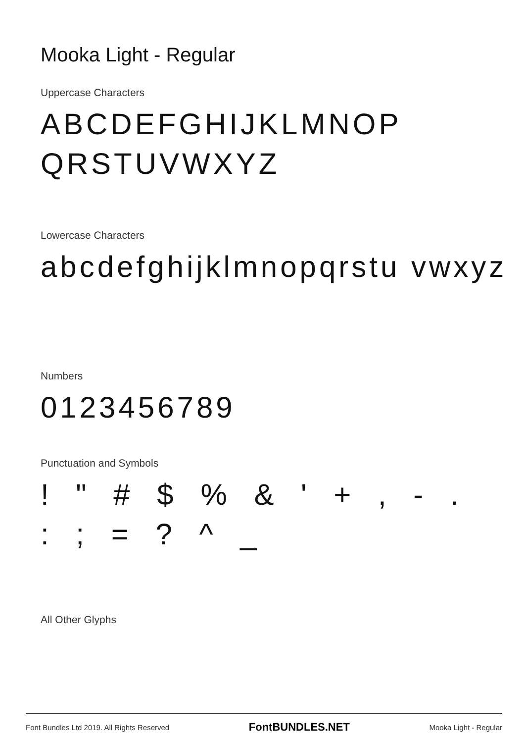Mooka Light - Regular
Uppercase Characters
ABCDEFGHIJKLMNOP QRSTUVWXYZ
Lowercase Characters
abcdefghijklmnopqrstu vwxyz
Numbers
0123456789
Punctuation and Symbols
! " # $ % & ' + , - . : ; = ? ^ _
All Other Glyphs
Font Bundles Ltd 2019. All Rights Reserved FontBUNDLES.NET Mooka Light - Regular